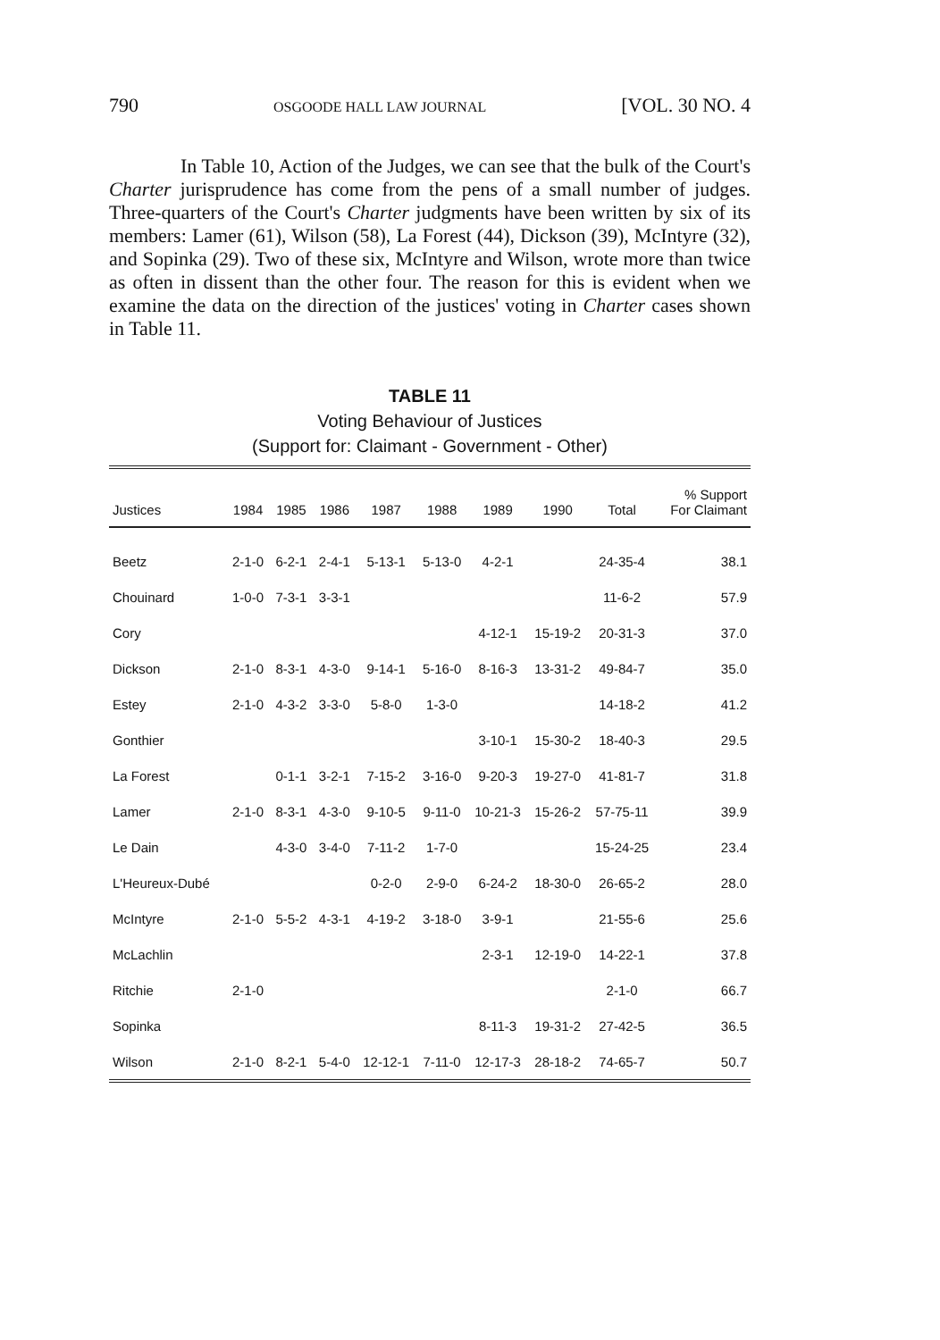790 OSGOODE HALL LAW JOURNAL [VOL. 30 NO. 4
In Table 10, Action of the Judges, we can see that the bulk of the Court's Charter jurisprudence has come from the pens of a small number of judges. Three-quarters of the Court's Charter judgments have been written by six of its members: Lamer (61), Wilson (58), La Forest (44), Dickson (39), McIntyre (32), and Sopinka (29). Two of these six, McIntyre and Wilson, wrote more than twice as often in dissent than the other four. The reason for this is evident when we examine the data on the direction of the justices' voting in Charter cases shown in Table 11.
TABLE 11
Voting Behaviour of Justices
(Support for: Claimant - Government - Other)
| Justices | 1984 | 1985 | 1986 | 1987 | 1988 | 1989 | 1990 | Total | % Support For Claimant |
| --- | --- | --- | --- | --- | --- | --- | --- | --- | --- |
| Beetz | 2-1-0 | 6-2-1 | 2-4-1 | 5-13-1 | 5-13-0 | 4-2-1 | | 24-35-4 | 38.1 |
| Chouinard | 1-0-0 | 7-3-1 | 3-3-1 | | | | | 11-6-2 | 57.9 |
| Cory | | | | | | 4-12-1 | 15-19-2 | 20-31-3 | 37.0 |
| Dickson | 2-1-0 | 8-3-1 | 4-3-0 | 9-14-1 | 5-16-0 | 8-16-3 | 13-31-2 | 49-84-7 | 35.0 |
| Estey | 2-1-0 | 4-3-2 | 3-3-0 | 5-8-0 | 1-3-0 | | | 14-18-2 | 41.2 |
| Gonthier | | | | | | 3-10-1 | 15-30-2 | 18-40-3 | 29.5 |
| La Forest | | 0-1-1 | 3-2-1 | 7-15-2 | 3-16-0 | 9-20-3 | 19-27-0 | 41-81-7 | 31.8 |
| Lamer | 2-1-0 | 8-3-1 | 4-3-0 | 9-10-5 | 9-11-0 | 10-21-3 | 15-26-2 | 57-75-11 | 39.9 |
| Le Dain | | 4-3-0 | 3-4-0 | 7-11-2 | 1-7-0 | | | 15-24-25 | 23.4 |
| L'Heureux-Dubé | | | | 0-2-0 | 2-9-0 | 6-24-2 | 18-30-0 | 26-65-2 | 28.0 |
| McIntyre | 2-1-0 | 5-5-2 | 4-3-1 | 4-19-2 | 3-18-0 | 3-9-1 | | 21-55-6 | 25.6 |
| McLachlin | | | | | | 2-3-1 | 12-19-0 | 14-22-1 | 37.8 |
| Ritchie | 2-1-0 | | | | | | | 2-1-0 | 66.7 |
| Sopinka | | | | | | 8-11-3 | 19-31-2 | 27-42-5 | 36.5 |
| Wilson | 2-1-0 | 8-2-1 | 5-4-0 | 12-12-1 | 7-11-0 | 12-17-3 | 28-18-2 | 74-65-7 | 50.7 |